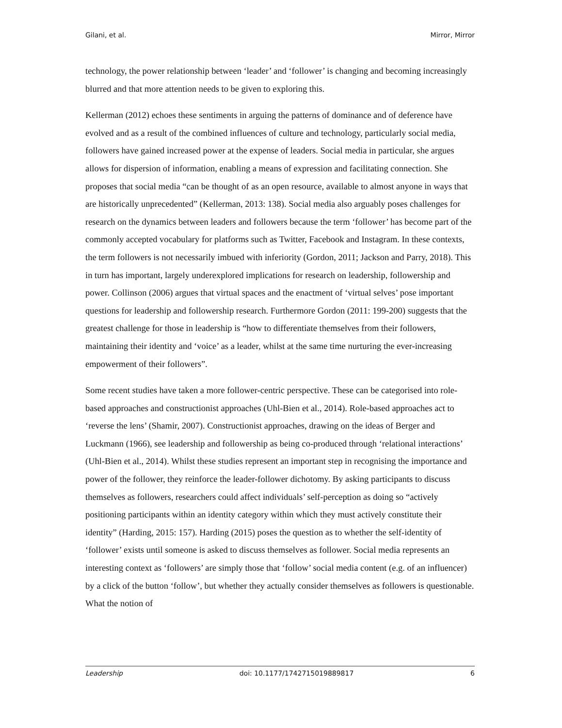Gilani, et al. Mirror, Mirror
technology, the power relationship between ‘leader’ and ‘follower’ is changing and becoming increasingly blurred and that more attention needs to be given to exploring this.
Kellerman (2012) echoes these sentiments in arguing the patterns of dominance and of deference have evolved and as a result of the combined influences of culture and technology, particularly social media, followers have gained increased power at the expense of leaders. Social media in particular, she argues allows for dispersion of information, enabling a means of expression and facilitating connection. She proposes that social media “can be thought of as an open resource, available to almost anyone in ways that are historically unprecedented” (Kellerman, 2013: 138). Social media also arguably poses challenges for research on the dynamics between leaders and followers because the term ‘follower’ has become part of the commonly accepted vocabulary for platforms such as Twitter, Facebook and Instagram. In these contexts, the term followers is not necessarily imbued with inferiority (Gordon, 2011; Jackson and Parry, 2018). This in turn has important, largely underexplored implications for research on leadership, followership and power. Collinson (2006) argues that virtual spaces and the enactment of ‘virtual selves’ pose important questions for leadership and followership research. Furthermore Gordon (2011: 199-200) suggests that the greatest challenge for those in leadership is “how to differentiate themselves from their followers, maintaining their identity and ‘voice’ as a leader, whilst at the same time nurturing the ever-increasing empowerment of their followers”.
Some recent studies have taken a more follower-centric perspective. These can be categorised into role-based approaches and constructionist approaches (Uhl-Bien et al., 2014). Role-based approaches act to ‘reverse the lens’ (Shamir, 2007). Constructionist approaches, drawing on the ideas of Berger and Luckmann (1966), see leadership and followership as being co-produced through ‘relational interactions’ (Uhl-Bien et al., 2014). Whilst these studies represent an important step in recognising the importance and power of the follower, they reinforce the leader-follower dichotomy. By asking participants to discuss themselves as followers, researchers could affect individuals’ self-perception as doing so “actively positioning participants within an identity category within which they must actively constitute their identity” (Harding, 2015: 157). Harding (2015) poses the question as to whether the self-identity of ‘follower’ exists until someone is asked to discuss themselves as follower. Social media represents an interesting context as ‘followers’ are simply those that ‘follow’ social media content (e.g. of an influencer) by a click of the button ‘follow’, but whether they actually consider themselves as followers is questionable. What the notion of
Leadership doi: 10.1177/1742715019889817 6